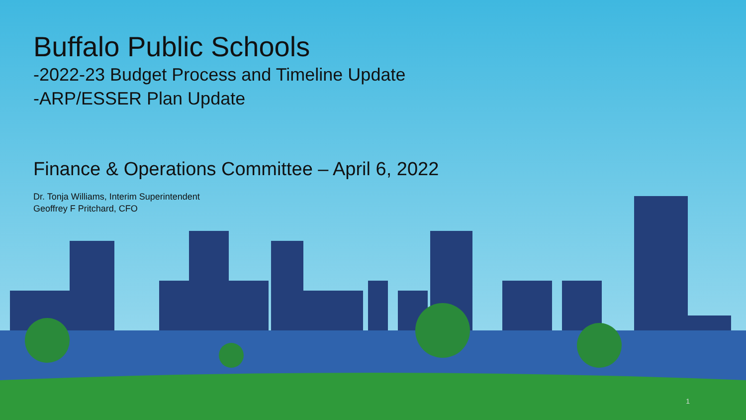Buffalo Public Schools
-2022-23 Budget Process and Timeline Update
-ARP/ESSER Plan Update
Finance & Operations Committee – April 6, 2022
Dr. Tonja Williams, Interim Superintendent
Geoffrey F Pritchard, CFO
1